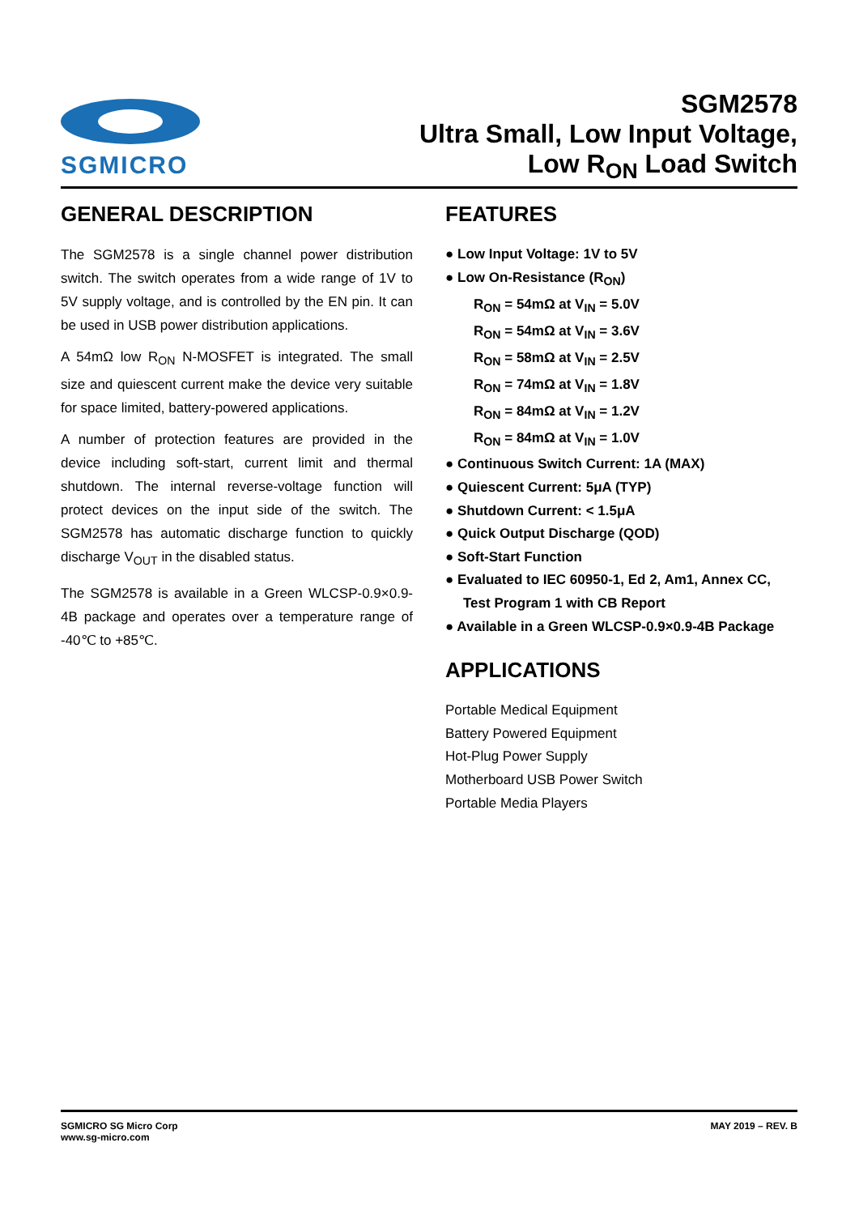SGMICRO
SGM2578
Ultra Small, Low Input Voltage,
Low R<sub>ON</sub> Load Switch
GENERAL DESCRIPTION
The SGM2578 is a single channel power distribution switch. The switch operates from a wide range of 1V to 5V supply voltage, and is controlled by the EN pin. It can be used in USB power distribution applications.
A 54mΩ low R<sub>ON</sub> N-MOSFET is integrated. The small size and quiescent current make the device very suitable for space limited, battery-powered applications.
A number of protection features are provided in the device including soft-start, current limit and thermal shutdown. The internal reverse-voltage function will protect devices on the input side of the switch. The SGM2578 has automatic discharge function to quickly discharge V<sub>OUT</sub> in the disabled status.
The SGM2578 is available in a Green WLCSP-0.9×0.9-4B package and operates over a temperature range of -40℃ to +85℃.
FEATURES
● Low Input Voltage: 1V to 5V
● Low On-Resistance (R<sub>ON</sub>)
R<sub>ON</sub> = 54mΩ at V<sub>IN</sub> = 5.0V
R<sub>ON</sub> = 54mΩ at V<sub>IN</sub> = 3.6V
R<sub>ON</sub> = 58mΩ at V<sub>IN</sub> = 2.5V
R<sub>ON</sub> = 74mΩ at V<sub>IN</sub> = 1.8V
R<sub>ON</sub> = 84mΩ at V<sub>IN</sub> = 1.2V
R<sub>ON</sub> = 84mΩ at V<sub>IN</sub> = 1.0V
● Continuous Switch Current: 1A (MAX)
● Quiescent Current: 5μA (TYP)
● Shutdown Current: < 1.5μA
● Quick Output Discharge (QOD)
● Soft-Start Function
● Evaluated to IEC 60950-1, Ed 2, Am1, Annex CC, Test Program 1 with CB Report
● Available in a Green WLCSP-0.9×0.9-4B Package
APPLICATIONS
Portable Medical Equipment
Battery Powered Equipment
Hot-Plug Power Supply
Motherboard USB Power Switch
Portable Media Players
SGMICRO SG Micro Corp
www.sg-micro.com
MAY 2019 – REV. B